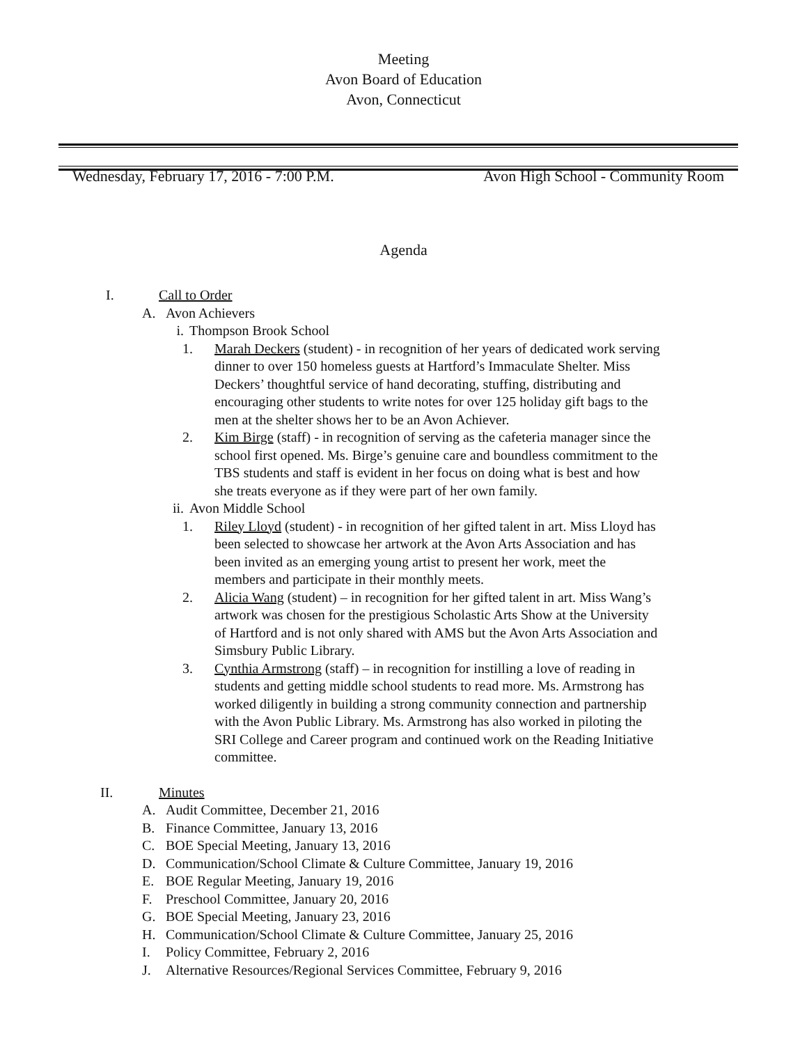Meeting
Avon Board of Education
Avon, Connecticut
Wednesday, February 17, 2016 - 7:00 P.M. Avon High School - Community Room
Agenda
I. Call to Order
A. Avon Achievers
i. Thompson Brook School
1. Marah Deckers (student) - in recognition of her years of dedicated work serving dinner to over 150 homeless guests at Hartford’s Immaculate Shelter. Miss Deckers’ thoughtful service of hand decorating, stuffing, distributing and encouraging other students to write notes for over 125 holiday gift bags to the men at the shelter shows her to be an Avon Achiever.
2. Kim Birge (staff) - in recognition of serving as the cafeteria manager since the school first opened. Ms. Birge’s genuine care and boundless commitment to the TBS students and staff is evident in her focus on doing what is best and how she treats everyone as if they were part of her own family.
ii. Avon Middle School
1. Riley Lloyd (student) - in recognition of her gifted talent in art. Miss Lloyd has been selected to showcase her artwork at the Avon Arts Association and has been invited as an emerging young artist to present her work, meet the members and participate in their monthly meets.
2. Alicia Wang (student) – in recognition for her gifted talent in art. Miss Wang’s artwork was chosen for the prestigious Scholastic Arts Show at the University of Hartford and is not only shared with AMS but the Avon Arts Association and Simsbury Public Library.
3. Cynthia Armstrong (staff) – in recognition for instilling a love of reading in students and getting middle school students to read more. Ms. Armstrong has worked diligently in building a strong community connection and partnership with the Avon Public Library. Ms. Armstrong has also worked in piloting the SRI College and Career program and continued work on the Reading Initiative committee.
II. Minutes
A. Audit Committee, December 21, 2016
B. Finance Committee, January 13, 2016
C. BOE Special Meeting, January 13, 2016
D. Communication/School Climate & Culture Committee, January 19, 2016
E. BOE Regular Meeting, January 19, 2016
F. Preschool Committee, January 20, 2016
G. BOE Special Meeting, January 23, 2016
H. Communication/School Climate & Culture Committee, January 25, 2016
I. Policy Committee, February 2, 2016
J. Alternative Resources/Regional Services Committee, February 9, 2016